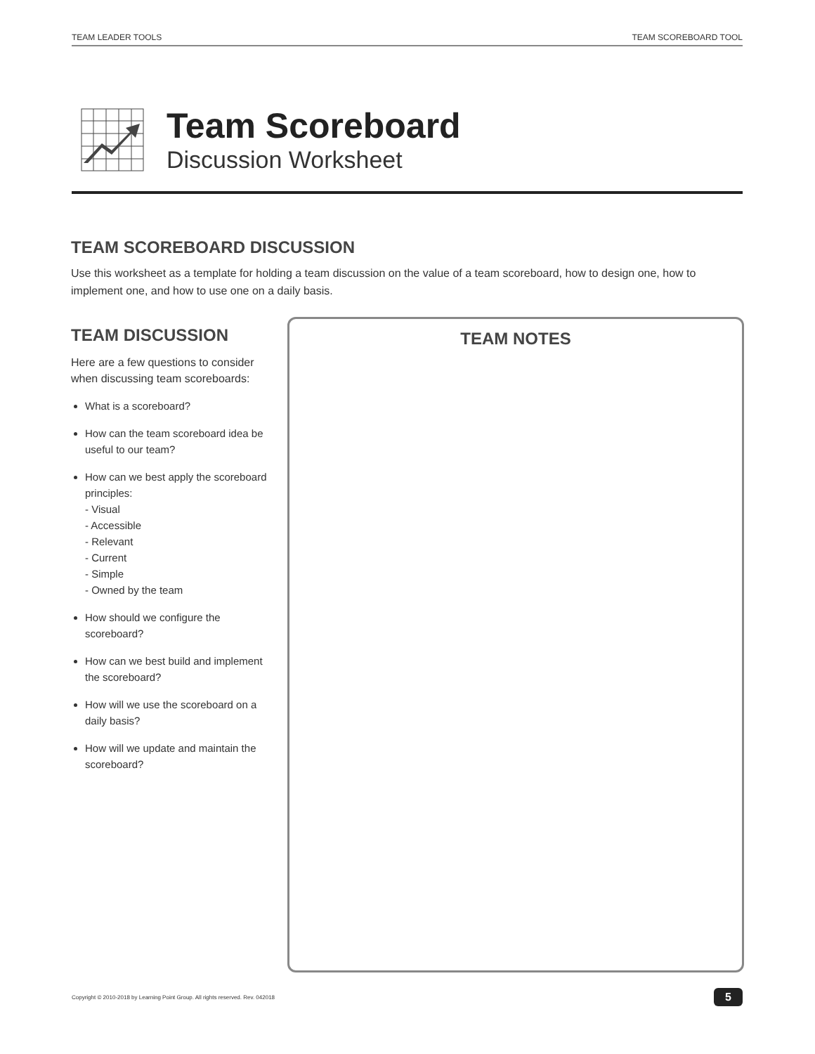TEAM LEADER TOOLS TEAM SCOREBOARD TOOL
Team Scoreboard
Discussion Worksheet
TEAM SCOREBOARD DISCUSSION
Use this worksheet as a template for holding a team discussion on the value of a team scoreboard, how to design one, how to implement one, and how to use one on a daily basis.
TEAM DISCUSSION
Here are a few questions to consider when discussing team scoreboards:
What is a scoreboard?
How can the team scoreboard idea be useful to our team?
How can we best apply the scoreboard principles:
- Visual
- Accessible
- Relevant
- Current
- Simple
- Owned by the team
How should we configure the scoreboard?
How can we best build and implement the scoreboard?
How will we use the scoreboard on a daily basis?
How will we update and maintain the scoreboard?
TEAM NOTES
Copyright © 2010-2018 by Learning Point Group. All rights reserved. Rev. 042018 5